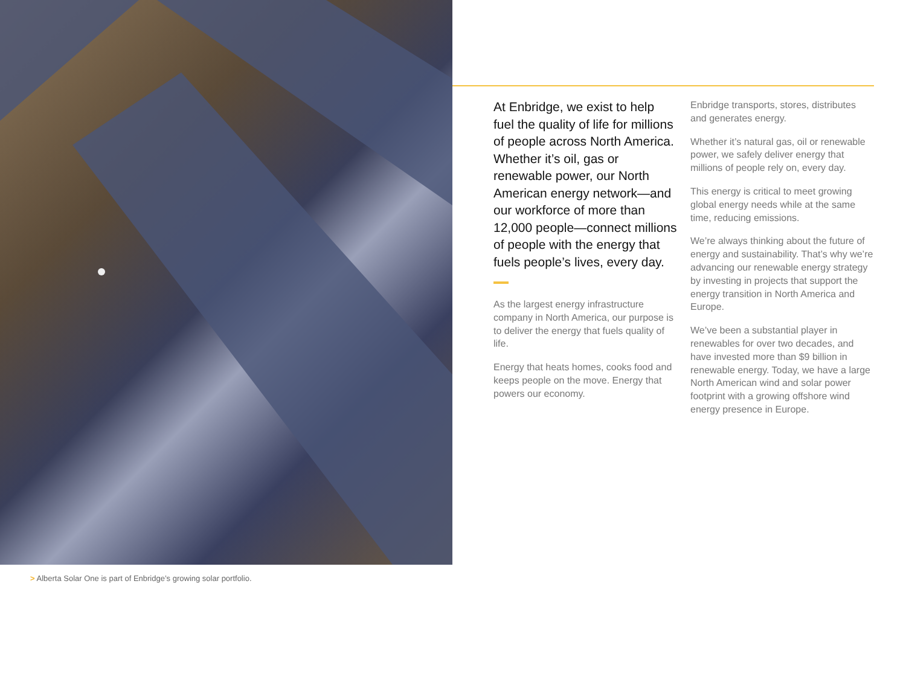> Alberta Solar One is part of Enbridge’s growing solar portfolio.
At Enbridge, we exist to help fuel the quality of life for millions of people across North America. Whether it’s oil, gas or renewable power, our North American energy network—and our workforce of more than 12,000 people—connect millions of people with the energy that fuels people’s lives, every day.
As the largest energy infrastructure company in North America, our purpose is to deliver the energy that fuels quality of life.
Energy that heats homes, cooks food and keeps people on the move. Energy that powers our economy.
Enbridge transports, stores, distributes and generates energy.
Whether it’s natural gas, oil or renewable power, we safely deliver energy that millions of people rely on, every day.
This energy is critical to meet growing global energy needs while at the same time, reducing emissions.
We’re always thinking about the future of energy and sustainability. That’s why we’re advancing our renewable energy strategy by investing in projects that support the energy transition in North America and Europe.
We’ve been a substantial player in renewables for over two decades, and have invested more than $9 billion in renewable energy. Today, we have a large North American wind and solar power footprint with a growing offshore wind energy presence in Europe.